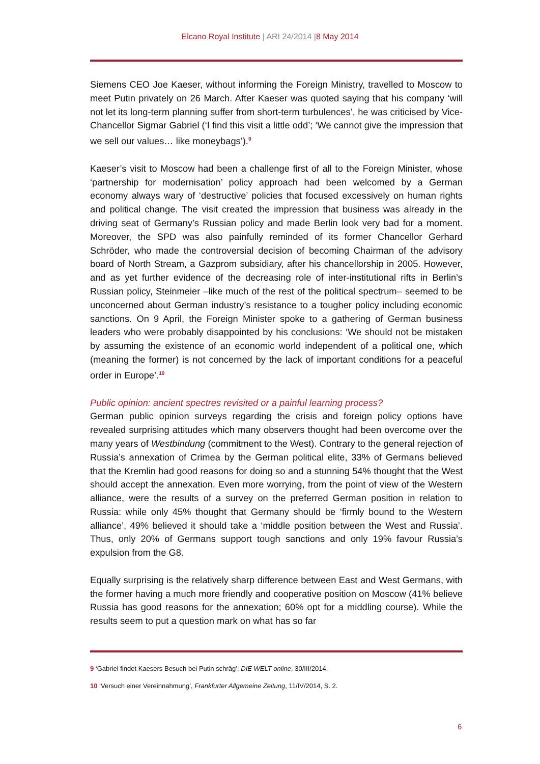Elcano Royal Institute | ARI 24/2014 |8 May 2014
Siemens CEO Joe Kaeser, without informing the Foreign Ministry, travelled to Moscow to meet Putin privately on 26 March. After Kaeser was quoted saying that his company ‘will not let its long-term planning suffer from short-term turbulences’, he was criticised by Vice-Chancellor Sigmar Gabriel (‘I find this visit a little odd’; ‘We cannot give the impression that we sell our values… like moneybags’).<sup>9</sup>
Kaeser’s visit to Moscow had been a challenge first of all to the Foreign Minister, whose ‘partnership for modernisation’ policy approach had been welcomed by a German economy always wary of ‘destructive’ policies that focused excessively on human rights and political change. The visit created the impression that business was already in the driving seat of Germany’s Russian policy and made Berlin look very bad for a moment. Moreover, the SPD was also painfully reminded of its former Chancellor Gerhard Schröder, who made the controversial decision of becoming Chairman of the advisory board of North Stream, a Gazprom subsidiary, after his chancellorship in 2005. However, and as yet further evidence of the decreasing role of inter-institutional rifts in Berlin’s Russian policy, Steinmeier –like much of the rest of the political spectrum– seemed to be unconcerned about German industry’s resistance to a tougher policy including economic sanctions. On 9 April, the Foreign Minister spoke to a gathering of German business leaders who were probably disappointed by his conclusions: ‘We should not be mistaken by assuming the existence of an economic world independent of a political one, which (meaning the former) is not concerned by the lack of important conditions for a peaceful order in Europe’.<sup>10</sup>
Public opinion: ancient spectres revisited or a painful learning process?
German public opinion surveys regarding the crisis and foreign policy options have revealed surprising attitudes which many observers thought had been overcome over the many years of Westbindung (commitment to the West). Contrary to the general rejection of Russia’s annexation of Crimea by the German political elite, 33% of Germans believed that the Kremlin had good reasons for doing so and a stunning 54% thought that the West should accept the annexation. Even more worrying, from the point of view of the Western alliance, were the results of a survey on the preferred German position in relation to Russia: while only 45% thought that Germany should be ‘firmly bound to the Western alliance’, 49% believed it should take a ‘middle position between the West and Russia’. Thus, only 20% of Germans support tough sanctions and only 19% favour Russia’s expulsion from the G8.
Equally surprising is the relatively sharp difference between East and West Germans, with the former having a much more friendly and cooperative position on Moscow (41% believe Russia has good reasons for the annexation; 60% opt for a middling course). While the results seem to put a question mark on what has so far
9 ‘Gabriel findet Kaesers Besuch bei Putin schräg’, DIE WELT online, 30/III/2014.
10 ‘Versuch einer Vereinnahmung’, Frankfurter Allgemeine Zeitung, 11/IV/2014, S. 2.
6